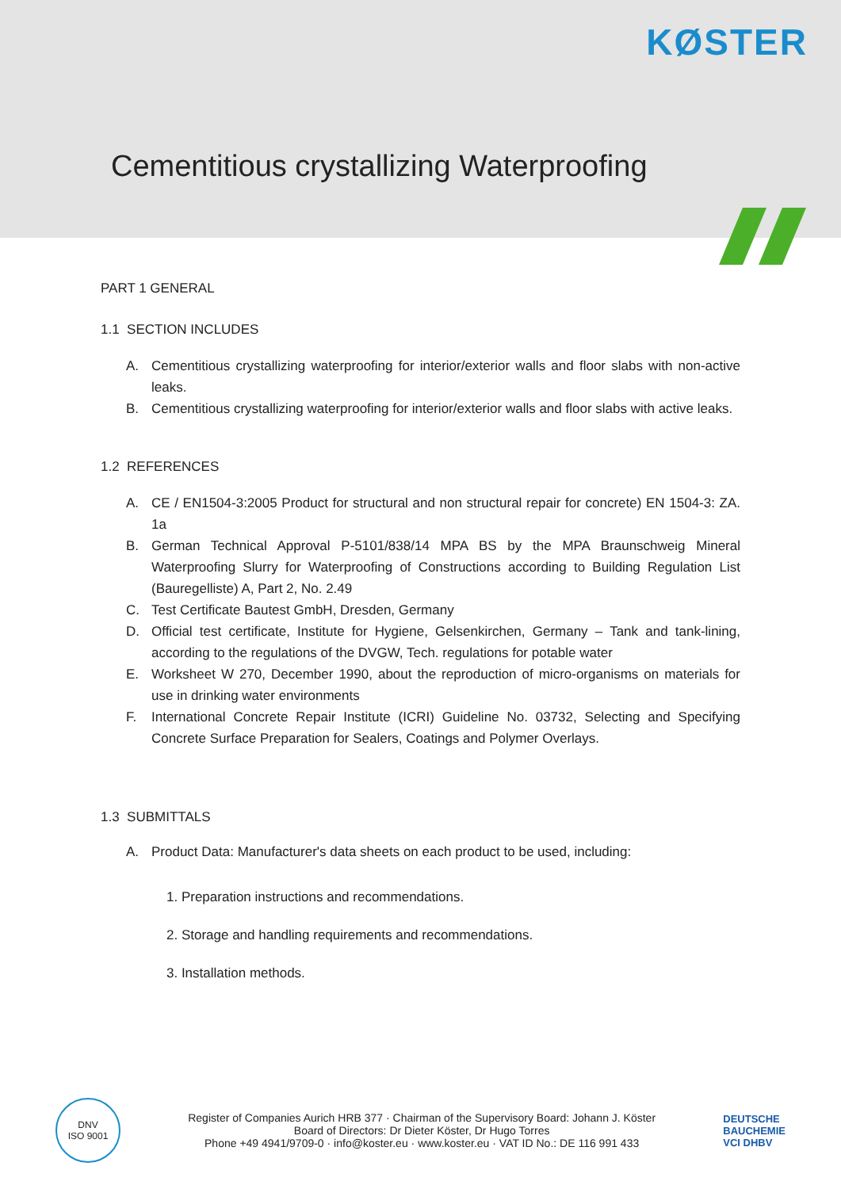KØSTER
Cementitious crystallizing Waterproofing
PART 1 GENERAL
1.1 SECTION INCLUDES
A. Cementitious crystallizing waterproofing for interior/exterior walls and floor slabs with non-active leaks.
B. Cementitious crystallizing waterproofing for interior/exterior walls and floor slabs with active leaks.
1.2 REFERENCES
A. CE / EN1504-3:2005 Product for structural and non structural repair for concrete) EN 1504-3: ZA. 1a
B. German Technical Approval P-5101/838/14 MPA BS by the MPA Braunschweig Mineral Waterproofing Slurry for Waterproofing of Constructions according to Building Regulation List (Bauregelliste) A, Part 2, No. 2.49
C. Test Certificate Bautest GmbH, Dresden, Germany
D. Official test certificate, Institute for Hygiene, Gelsenkirchen, Germany – Tank and tank-lining, according to the regulations of the DVGW, Tech. regulations for potable water
E. Worksheet W 270, December 1990, about the reproduction of micro-organisms on materials for use in drinking water environments
F. International Concrete Repair Institute (ICRI) Guideline No. 03732, Selecting and Specifying Concrete Surface Preparation for Sealers, Coatings and Polymer Overlays.
1.3 SUBMITTALS
A. Product Data: Manufacturer's data sheets on each product to be used, including:
1. Preparation instructions and recommendations.
2. Storage and handling requirements and recommendations.
3. Installation methods.
DNV
ISO 9001
Register of Companies Aurich HRB 377 · Chairman of the Supervisory Board: Johann J. Köster
Board of Directors: Dr Dieter Köster, Dr Hugo Torres
Phone +49 4941/9709-0 · info@koster.eu · www.koster.eu · VAT ID No.: DE 116 991 433
DEUTSCHE
BAUCHEMIE
VCI DHBV